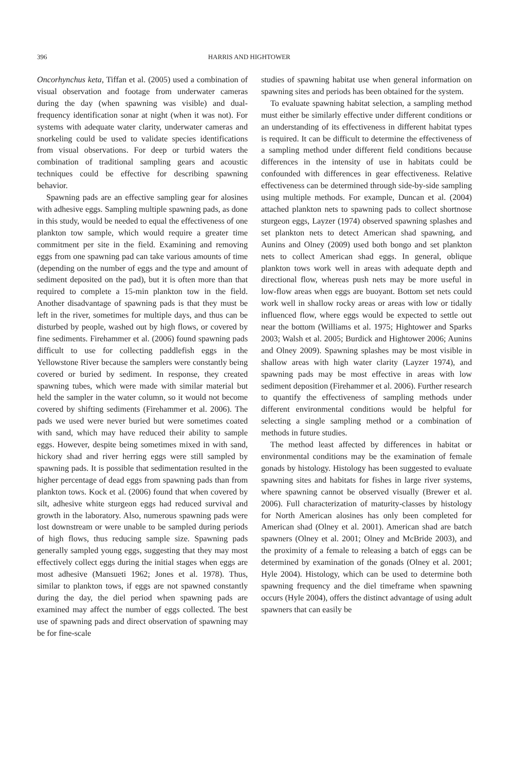396 HARRIS AND HIGHTOWER
Oncorhynchus keta, Tiffan et al. (2005) used a combination of visual observation and footage from underwater cameras during the day (when spawning was visible) and dual-frequency identification sonar at night (when it was not). For systems with adequate water clarity, underwater cameras and snorkeling could be used to validate species identifications from visual observations. For deep or turbid waters the combination of traditional sampling gears and acoustic techniques could be effective for describing spawning behavior.
Spawning pads are an effective sampling gear for alosines with adhesive eggs. Sampling multiple spawning pads, as done in this study, would be needed to equal the effectiveness of one plankton tow sample, which would require a greater time commitment per site in the field. Examining and removing eggs from one spawning pad can take various amounts of time (depending on the number of eggs and the type and amount of sediment deposited on the pad), but it is often more than that required to complete a 15-min plankton tow in the field. Another disadvantage of spawning pads is that they must be left in the river, sometimes for multiple days, and thus can be disturbed by people, washed out by high flows, or covered by fine sediments. Firehammer et al. (2006) found spawning pads difficult to use for collecting paddlefish eggs in the Yellowstone River because the samplers were constantly being covered or buried by sediment. In response, they created spawning tubes, which were made with similar material but held the sampler in the water column, so it would not become covered by shifting sediments (Firehammer et al. 2006). The pads we used were never buried but were sometimes coated with sand, which may have reduced their ability to sample eggs. However, despite being sometimes mixed in with sand, hickory shad and river herring eggs were still sampled by spawning pads. It is possible that sedimentation resulted in the higher percentage of dead eggs from spawning pads than from plankton tows. Kock et al. (2006) found that when covered by silt, adhesive white sturgeon eggs had reduced survival and growth in the laboratory. Also, numerous spawning pads were lost downstream or were unable to be sampled during periods of high flows, thus reducing sample size. Spawning pads generally sampled young eggs, suggesting that they may most effectively collect eggs during the initial stages when eggs are most adhesive (Mansueti 1962; Jones et al. 1978). Thus, similar to plankton tows, if eggs are not spawned constantly during the day, the diel period when spawning pads are examined may affect the number of eggs collected. The best use of spawning pads and direct observation of spawning may be for fine-scale
studies of spawning habitat use when general information on spawning sites and periods has been obtained for the system.
To evaluate spawning habitat selection, a sampling method must either be similarly effective under different conditions or an understanding of its effectiveness in different habitat types is required. It can be difficult to determine the effectiveness of a sampling method under different field conditions because differences in the intensity of use in habitats could be confounded with differences in gear effectiveness. Relative effectiveness can be determined through side-by-side sampling using multiple methods. For example, Duncan et al. (2004) attached plankton nets to spawning pads to collect shortnose sturgeon eggs, Layzer (1974) observed spawning splashes and set plankton nets to detect American shad spawning, and Aunins and Olney (2009) used both bongo and set plankton nets to collect American shad eggs. In general, oblique plankton tows work well in areas with adequate depth and directional flow, whereas push nets may be more useful in low-flow areas when eggs are buoyant. Bottom set nets could work well in shallow rocky areas or areas with low or tidally influenced flow, where eggs would be expected to settle out near the bottom (Williams et al. 1975; Hightower and Sparks 2003; Walsh et al. 2005; Burdick and Hightower 2006; Aunins and Olney 2009). Spawning splashes may be most visible in shallow areas with high water clarity (Layzer 1974), and spawning pads may be most effective in areas with low sediment deposition (Firehammer et al. 2006). Further research to quantify the effectiveness of sampling methods under different environmental conditions would be helpful for selecting a single sampling method or a combination of methods in future studies.
The method least affected by differences in habitat or environmental conditions may be the examination of female gonads by histology. Histology has been suggested to evaluate spawning sites and habitats for fishes in large river systems, where spawning cannot be observed visually (Brewer et al. 2006). Full characterization of maturity-classes by histology for North American alosines has only been completed for American shad (Olney et al. 2001). American shad are batch spawners (Olney et al. 2001; Olney and McBride 2003), and the proximity of a female to releasing a batch of eggs can be determined by examination of the gonads (Olney et al. 2001; Hyle 2004). Histology, which can be used to determine both spawning frequency and the diel timeframe when spawning occurs (Hyle 2004), offers the distinct advantage of using adult spawners that can easily be